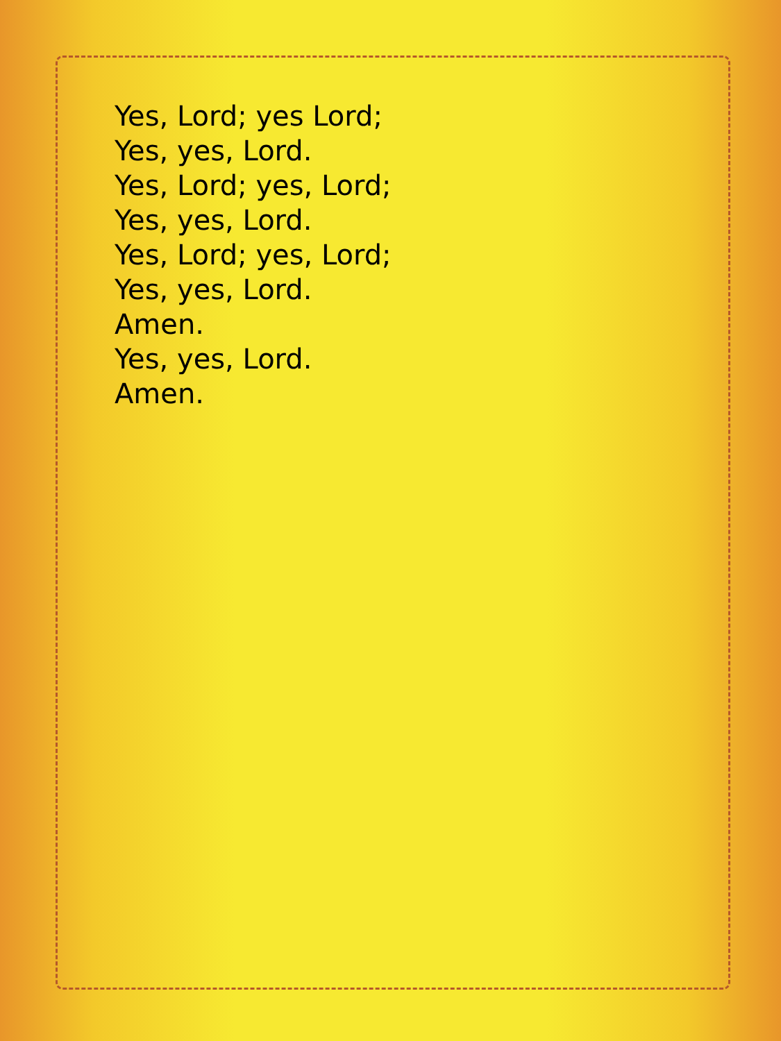Yes, Lord; yes Lord;
Yes, yes, Lord.
Yes, Lord; yes, Lord;
Yes, yes, Lord.
Yes, Lord; yes, Lord;
Yes, yes, Lord.
Amen.
Yes, yes, Lord.
Amen.